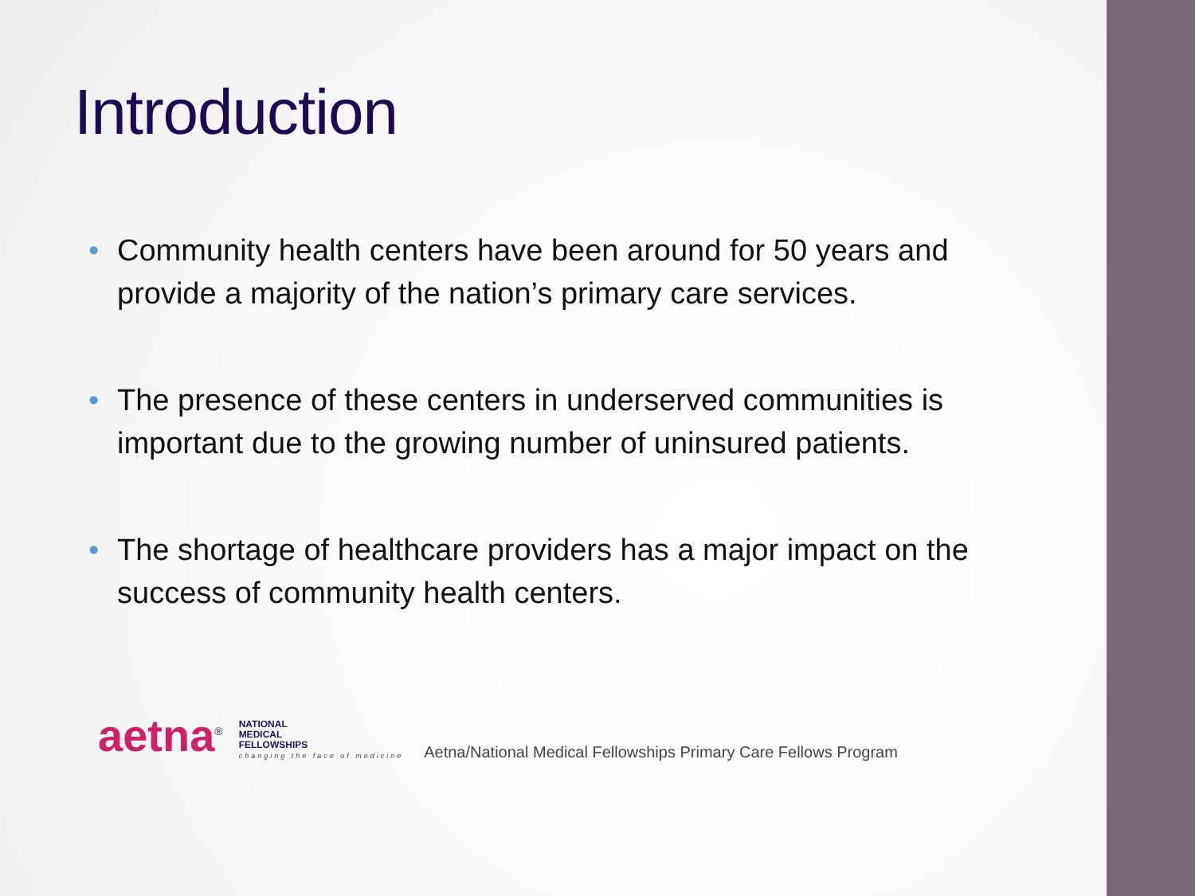Introduction
• Community health centers have been around for 50 years and provide a majority of the nation’s primary care services.
• The presence of these centers in underserved communities is important due to the growing number of uninsured patients.
• The shortage of healthcare providers has a major impact on the success of community health centers.
aetna<sup>®</sup>
NATIONAL
MEDICAL
FELLOWSHIPS
changing the face of medicine
Aetna/National Medical Fellowships Primary Care Fellows Program